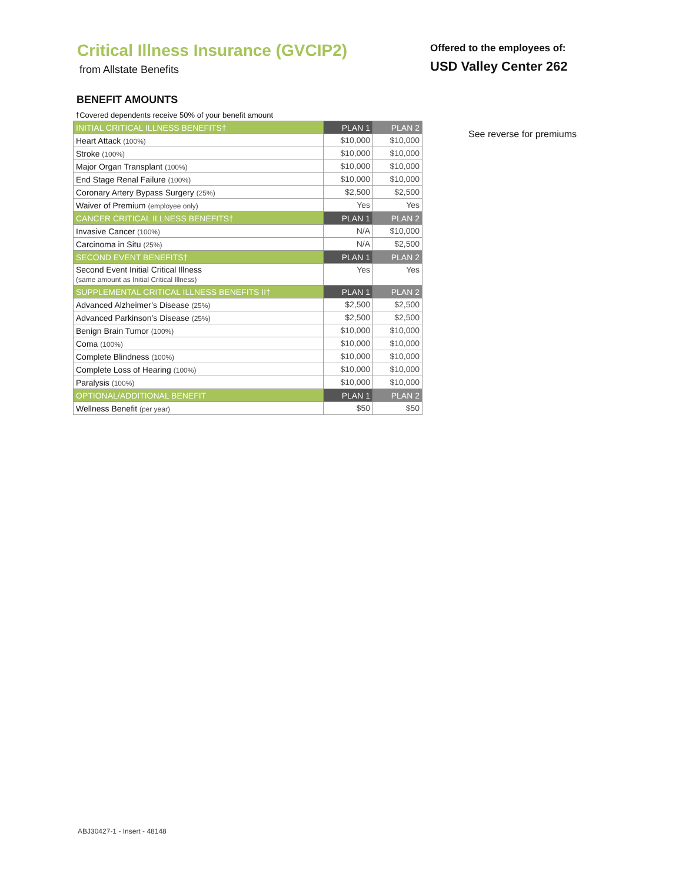Critical Illness Insurance (GVCIP2)
from Allstate Benefits
Offered to the employees of:
USD Valley Center 262
BENEFIT AMOUNTS
†Covered dependents receive 50% of your benefit amount
| INITIAL CRITICAL ILLNESS BENEFITS† | PLAN 1 | PLAN 2 |
| --- | --- | --- |
| Heart Attack (100%) | $10,000 | $10,000 |
| Stroke (100%) | $10,000 | $10,000 |
| Major Organ Transplant (100%) | $10,000 | $10,000 |
| End Stage Renal Failure (100%) | $10,000 | $10,000 |
| Coronary Artery Bypass Surgery (25%) | $2,500 | $2,500 |
| Waiver of Premium (employee only) | Yes | Yes |
| CANCER CRITICAL ILLNESS BENEFITS† | PLAN 1 | PLAN 2 |
| Invasive Cancer (100%) | N/A | $10,000 |
| Carcinoma in Situ (25%) | N/A | $2,500 |
| SECOND EVENT BENEFITS† | PLAN 1 | PLAN 2 |
| Second Event Initial Critical Illness (same amount as Initial Critical Illness) | Yes | Yes |
| SUPPLEMENTAL CRITICAL ILLNESS BENEFITS II† | PLAN 1 | PLAN 2 |
| Advanced Alzheimer’s Disease (25%) | $2,500 | $2,500 |
| Advanced Parkinson’s Disease (25%) | $2,500 | $2,500 |
| Benign Brain Tumor (100%) | $10,000 | $10,000 |
| Coma (100%) | $10,000 | $10,000 |
| Complete Blindness (100%) | $10,000 | $10,000 |
| Complete Loss of Hearing (100%) | $10,000 | $10,000 |
| Paralysis (100%) | $10,000 | $10,000 |
| OPTIONAL/ADDITIONAL BENEFIT | PLAN 1 | PLAN 2 |
| Wellness Benefit (per year) | $50 | $50 |
See reverse for premiums
ABJ30427-1 - Insert - 48148